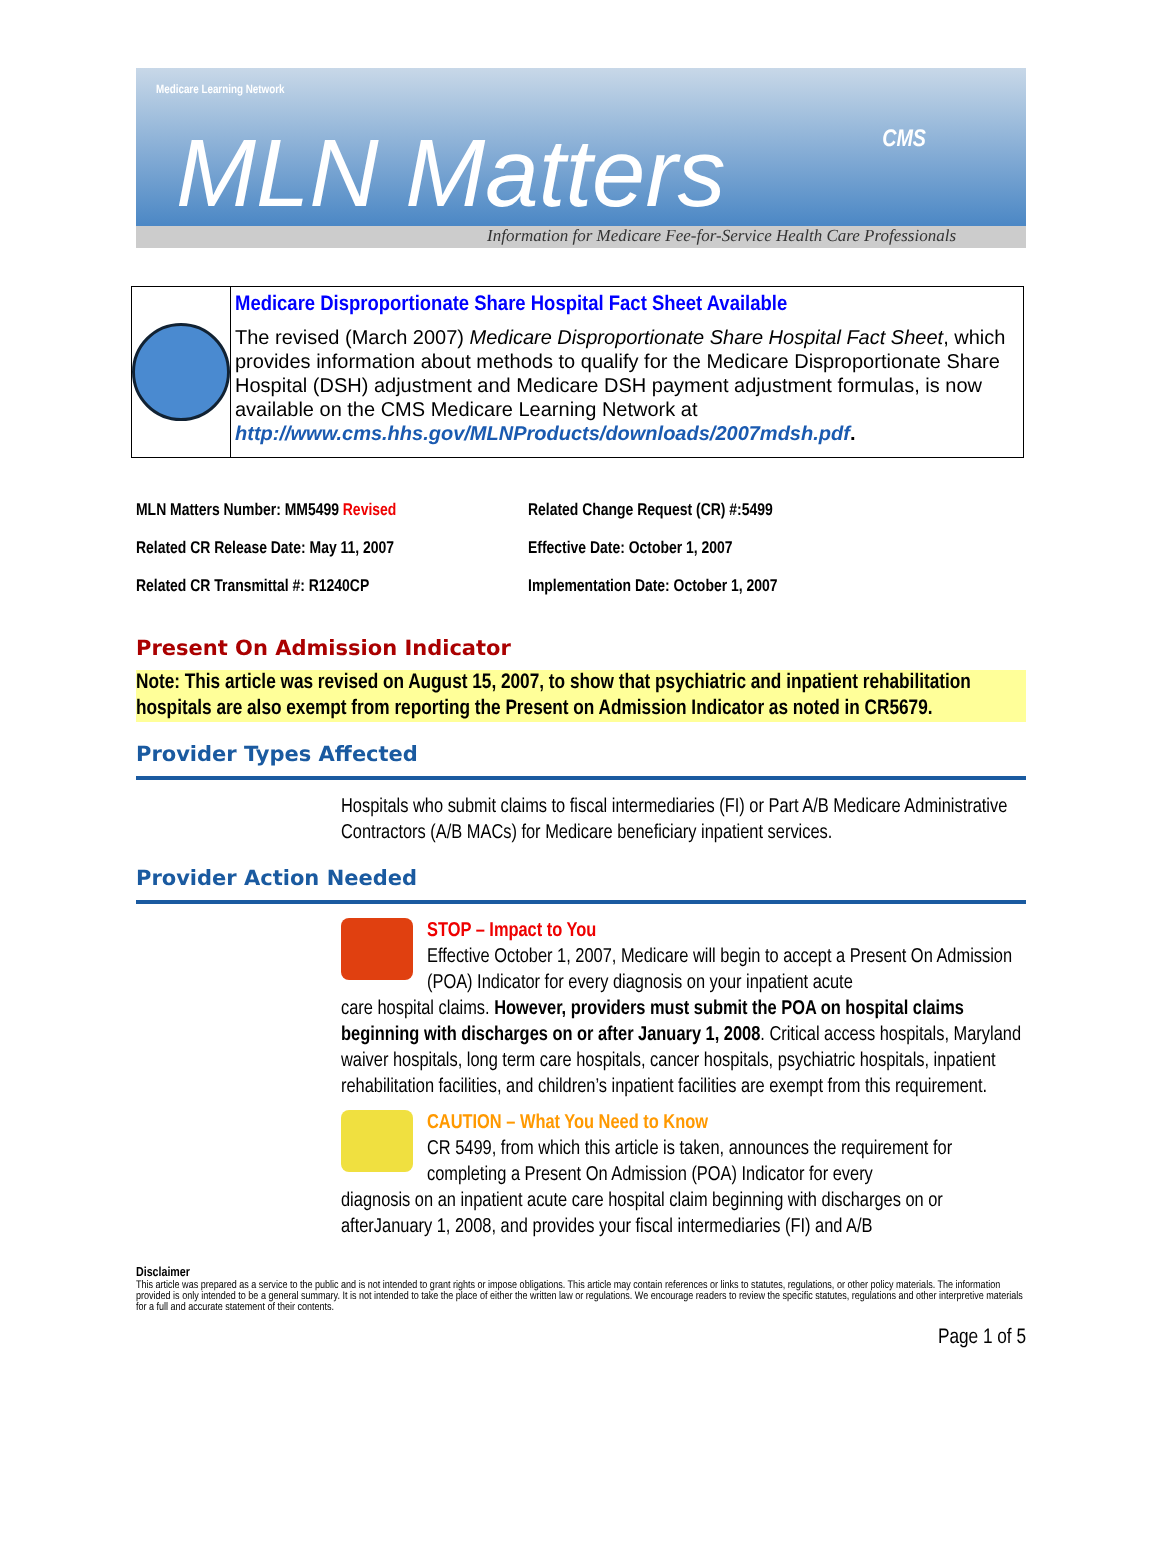Medicare Learning Network
MLN Matters
CMS
Information for Medicare Fee-for-Service Health Care Professionals
Medicare Disproportionate Share Hospital Fact Sheet Available
The revised (March 2007) Medicare Disproportionate Share Hospital Fact Sheet, which provides information about methods to qualify for the Medicare Disproportionate Share Hospital (DSH) adjustment and Medicare DSH payment adjustment formulas, is now available on the CMS Medicare Learning Network at http://www.cms.hhs.gov/MLNProducts/downloads/2007mdsh.pdf.
| MLN Matters Number: MM5499 Revised | Related Change Request (CR) #:5499 |
| Related CR Release Date: May 11, 2007 | Effective Date: October 1, 2007 |
| Related CR Transmittal #: R1240CP | Implementation Date: October 1, 2007 |
Present On Admission Indicator
Note: This article was revised on August 15, 2007, to show that psychiatric and inpatient rehabilitation hospitals are also exempt from reporting the Present on Admission Indicator as noted in CR5679.
Provider Types Affected
Hospitals who submit claims to fiscal intermediaries (FI) or Part A/B Medicare Administrative Contractors (A/B MACs) for Medicare beneficiary inpatient services.
Provider Action Needed
STOP – Impact to You
Effective October 1, 2007, Medicare will begin to accept a Present On Admission (POA) Indicator for every diagnosis on your inpatient acute
care hospital claims. However, providers must submit the POA on hospital claims beginning with discharges on or after January 1, 2008. Critical access hospitals, Maryland waiver hospitals, long term care hospitals, cancer hospitals, psychiatric hospitals, inpatient rehabilitation facilities, and children’s inpatient facilities are exempt from this requirement.
CAUTION – What You Need to Know
CR 5499, from which this article is taken, announces the requirement for completing a Present On Admission (POA) Indicator for every
diagnosis on an inpatient acute care hospital claim beginning with discharges on or afterJanuary 1, 2008, and provides your fiscal intermediaries (FI) and A/B
Disclaimer
This article was prepared as a service to the public and is not intended to grant rights or impose obligations. This article may contain references or links to statutes, regulations, or other policy materials. The information provided is only intended to be a general summary. It is not intended to take the place of either the written law or regulations. We encourage readers to review the specific statutes, regulations and other interpretive materials for a full and accurate statement of their contents.
Page 1 of 5